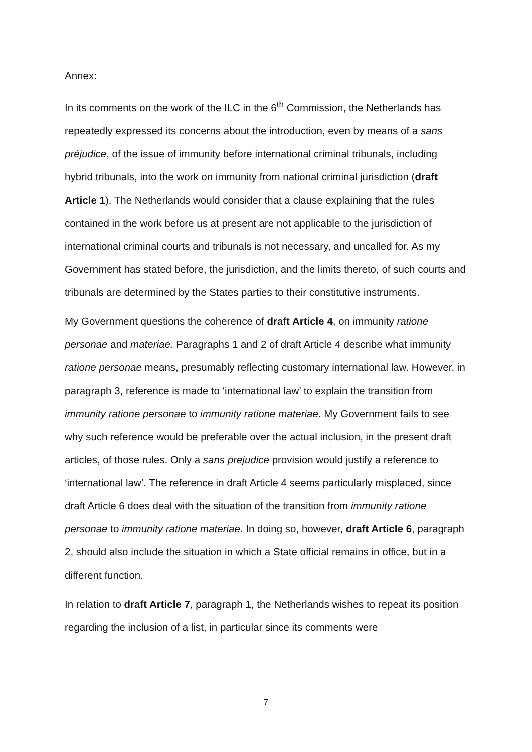Annex:
In its comments on the work of the ILC in the 6<sup>th</sup> Commission, the Netherlands has repeatedly expressed its concerns about the introduction, even by means of a sans préjudice, of the issue of immunity before international criminal tribunals, including hybrid tribunals, into the work on immunity from national criminal jurisdiction (draft Article 1). The Netherlands would consider that a clause explaining that the rules contained in the work before us at present are not applicable to the jurisdiction of international criminal courts and tribunals is not necessary, and uncalled for. As my Government has stated before, the jurisdiction, and the limits thereto, of such courts and tribunals are determined by the States parties to their constitutive instruments.
My Government questions the coherence of draft Article 4, on immunity ratione personae and materiae. Paragraphs 1 and 2 of draft Article 4 describe what immunity ratione personae means, presumably reflecting customary international law. However, in paragraph 3, reference is made to ‘international law’ to explain the transition from immunity ratione personae to immunity ratione materiae. My Government fails to see why such reference would be preferable over the actual inclusion, in the present draft articles, of those rules. Only a sans prejudice provision would justify a reference to ‘international law’. The reference in draft Article 4 seems particularly misplaced, since draft Article 6 does deal with the situation of the transition from immunity ratione personae to immunity ratione materiae. In doing so, however, draft Article 6, paragraph 2, should also include the situation in which a State official remains in office, but in a different function.
In relation to draft Article 7, paragraph 1, the Netherlands wishes to repeat its position regarding the inclusion of a list, in particular since its comments were
7